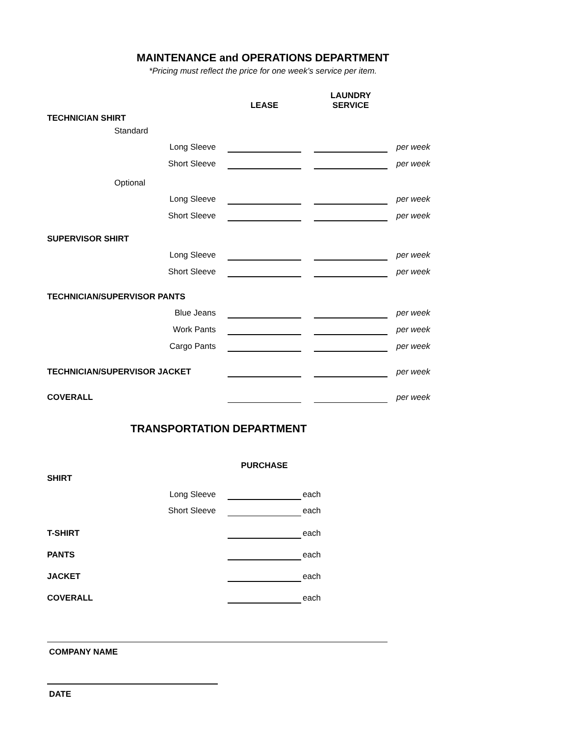MAINTENANCE and OPERATIONS DEPARTMENT
*Pricing must reflect the price for one week's service per item.
| | | LEASE | | LAUNDRY SERVICE | |
| --- | --- | --- | --- | --- | --- |
| TECHNICIAN SHIRT | | | | | |
| Standard | | | | | |
| Long Sleeve | | | | | per week |
| Short Sleeve | | | | | per week |
| Optional | | | | | |
| Long Sleeve | | | | | per week |
| Short Sleeve | | | | | per week |
| SUPERVISOR SHIRT | | | | | |
| Long Sleeve | | | | | per week |
| Short Sleeve | | | | | per week |
| TECHNICIAN/SUPERVISOR PANTS | | | | | |
| Blue Jeans | | | | | per week |
| Work Pants | | | | | per week |
| Cargo Pants | | | | | per week |
| TECHNICIAN/SUPERVISOR JACKET | | | | | per week |
| COVERALL | | | | | per week |
TRANSPORTATION DEPARTMENT
| | PURCHASE | |
| --- | --- | --- |
| SHIRT | | |
| Long Sleeve | | each |
| Short Sleeve | | each |
| T-SHIRT | | each |
| PANTS | | each |
| JACKET | | each |
| COVERALL | | each |
COMPANY NAME
DATE